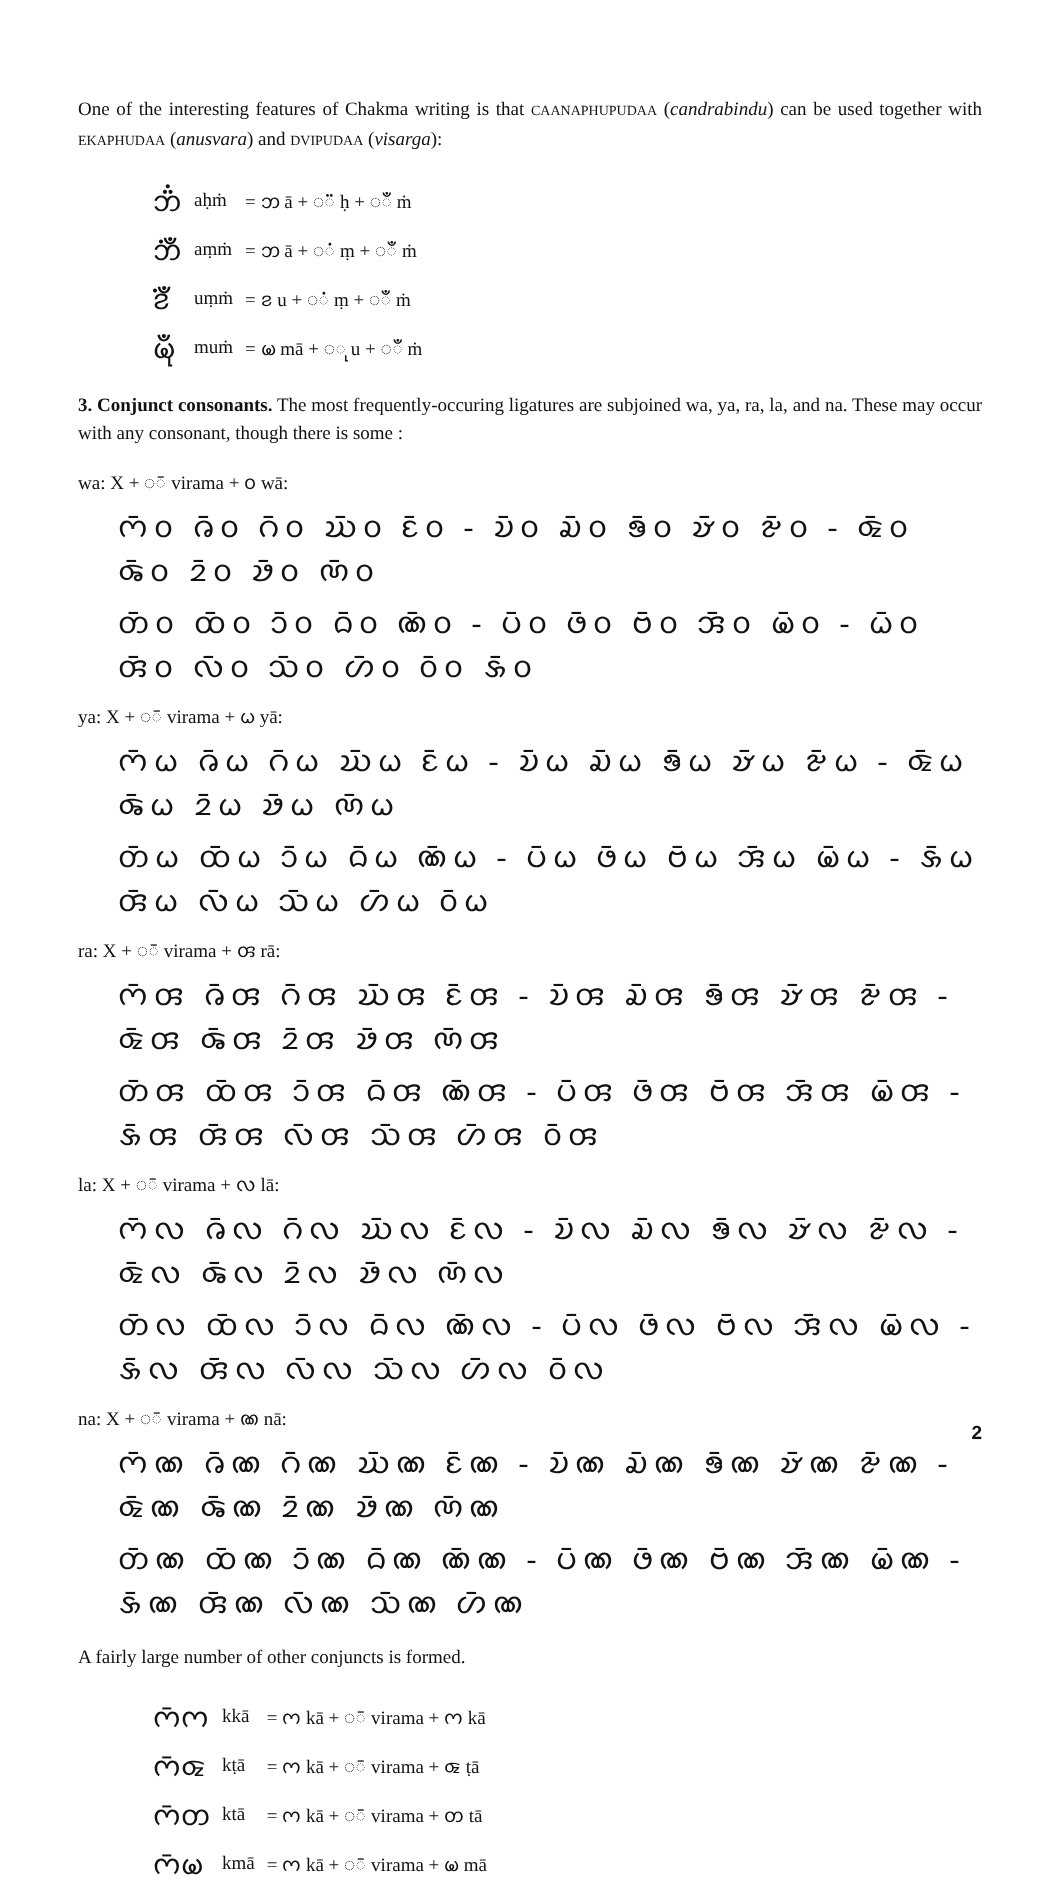One of the interesting features of Chakma writing is that CAANAPHUPUDAA (candrabindu) can be used together with EKAPHUDAA (anusvara) and DVIPUDAA (visarga):
| 𑄃𑄂𑄁 | aḥṁ | = 𑄃 ā + ◌𑄂 ḥ + ◌𑄀 ṁ |
| 𑄃𑄁𑄀 | aṃṁ | = 𑄃 ā + ◌𑄁 ṃ + ◌𑄀 ṁ |
| 𑄅𑄁𑄀 | uṃṁ | = 𑄅 u + ◌𑄁 ṃ + ◌𑄀 ṁ |
| 𑄟𑄪𑄀 | muṁ | = 𑄟 mā + ◌𑄪 u + ◌𑄀 ṁ |
3. Conjunct consonants. The most frequently-occuring ligatures are subjoined wa, ya, ra, la, and na. These may occur with any consonant, though there is some :
wa: X + ◌𑄴 virama + 𑄤 wā:
𑄇𑄴𑄤 𑄈𑄴𑄤 𑄉𑄴𑄤 𑄊𑄴𑄤 𑄋𑄴𑄤 - 𑄌𑄴𑄤 𑄍𑄴𑄤 𑄎𑄴𑄤 𑄏𑄴𑄤 𑄐𑄴𑄤 - 𑄑𑄴𑄤 𑄒𑄴𑄤 𑄓𑄴𑄤 𑄔𑄴𑄤 𑄕𑄴𑄤
𑄖𑄴𑄤 𑄗𑄴𑄤 𑄘𑄴𑄤 𑄙𑄴𑄤 𑄚𑄴𑄤 - 𑄛𑄴𑄤 𑄜𑄴𑄤 𑄝𑄴𑄤 𑄞𑄴𑄤 𑄟𑄴𑄤 - 𑄠𑄴𑄤 𑄢𑄴𑄤 𑄣𑄴𑄤 𑄥𑄴𑄤 𑄦𑄴𑄤 𑄤𑄴𑄤 𑄡𑄴𑄤
ya: X + ◌𑄴 virama + 𑄠 yā:
𑄇𑄴𑄠 𑄈𑄴𑄠 𑄉𑄴𑄠 𑄊𑄴𑄠 𑄋𑄴𑄠 - 𑄌𑄴𑄠 𑄍𑄴𑄠 𑄎𑄴𑄠 𑄏𑄴𑄠 𑄐𑄴𑄠 - 𑄑𑄴𑄠 𑄒𑄴𑄠 𑄓𑄴𑄠 𑄔𑄴𑄠 𑄕𑄴𑄠
𑄖𑄴𑄠 𑄗𑄴𑄠 𑄘𑄴𑄠 𑄙𑄴𑄠 𑄚𑄴𑄠 - 𑄛𑄴𑄠 𑄜𑄴𑄠 𑄝𑄴𑄠 𑄞𑄴𑄠 𑄟𑄴𑄠 - 𑄡𑄴𑄠 𑄢𑄴𑄠 𑄣𑄴𑄠 𑄥𑄴𑄠 𑄦𑄴𑄠 𑄤𑄴𑄠
ra: X + ◌𑄴 virama + 𑄢 rā:
𑄇𑄴𑄢 𑄈𑄴𑄢 𑄉𑄴𑄢 𑄊𑄴𑄢 𑄋𑄴𑄢 - 𑄌𑄴𑄢 𑄍𑄴𑄢 𑄎𑄴𑄢 𑄏𑄴𑄢 𑄐𑄴𑄢 - 𑄑𑄴𑄢 𑄒𑄴𑄢 𑄓𑄴𑄢 𑄔𑄴𑄢 𑄕𑄴𑄢
𑄖𑄴𑄢 𑄗𑄴𑄢 𑄘𑄴𑄢 𑄙𑄴𑄢 𑄚𑄴𑄢 - 𑄛𑄴𑄢 𑄜𑄴𑄢 𑄝𑄴𑄢 𑄞𑄴𑄢 𑄟𑄴𑄢 - 𑄡𑄴𑄢 𑄢𑄴𑄢 𑄣𑄴𑄢 𑄥𑄴𑄢 𑄦𑄴𑄢 𑄤𑄴𑄢
la: X + ◌𑄴 virama + 𑄣 lā:
𑄇𑄴𑄣 𑄈𑄴𑄣 𑄉𑄴𑄣 𑄊𑄴𑄣 𑄋𑄴𑄣 - 𑄌𑄴𑄣 𑄍𑄴𑄣 𑄎𑄴𑄣 𑄏𑄴𑄣 𑄐𑄴𑄣 - 𑄑𑄴𑄣 𑄒𑄴𑄣 𑄓𑄴𑄣 𑄔𑄴𑄣 𑄕𑄴𑄣
𑄖𑄴𑄣 𑄗𑄴𑄣 𑄘𑄴𑄣 𑄙𑄴𑄣 𑄚𑄴𑄣 - 𑄛𑄴𑄣 𑄜𑄴𑄣 𑄝𑄴𑄣 𑄞𑄴𑄣 𑄟𑄴𑄣 - 𑄡𑄴𑄣 𑄢𑄴𑄣 𑄣𑄴𑄣 𑄥𑄴𑄣 𑄦𑄴𑄣 𑄤𑄴𑄣
na: X + ◌𑄴 virama + 𑄚 nā:
𑄇𑄴𑄚 𑄈𑄴𑄚 𑄉𑄴𑄚 𑄊𑄴𑄚 𑄋𑄴𑄚 - 𑄌𑄴𑄚 𑄍𑄴𑄚 𑄎𑄴𑄚 𑄏𑄴𑄚 𑄐𑄴𑄚 - 𑄑𑄴𑄚 𑄒𑄴𑄚 𑄓𑄴𑄚 𑄔𑄴𑄚 𑄕𑄴𑄚
𑄖𑄴𑄚 𑄗𑄴𑄚 𑄘𑄴𑄚 𑄙𑄴𑄚 𑄚𑄴𑄚 - 𑄛𑄴𑄚 𑄜𑄴𑄚 𑄝𑄴𑄚 𑄞𑄴𑄚 𑄟𑄴𑄚 - 𑄡𑄴𑄚 𑄢𑄴𑄚 𑄣𑄴𑄚 𑄥𑄴𑄚 𑄦𑄴𑄚
A fairly large number of other conjuncts is formed.
| 𑄇𑄴𑄇 | kkā | = 𑄇 kā + ◌𑄴 virama + 𑄇 kā |
| 𑄇𑄴𑄑 | kṭā | = 𑄇 kā + ◌𑄴 virama + 𑄑 ṭā |
| 𑄇𑄴𑄖 | ktā | = 𑄇 kā + ◌𑄴 virama + 𑄖 tā |
| 𑄇𑄴𑄟 | kmā | = 𑄇 kā + ◌𑄴 virama + 𑄟 mā |
2